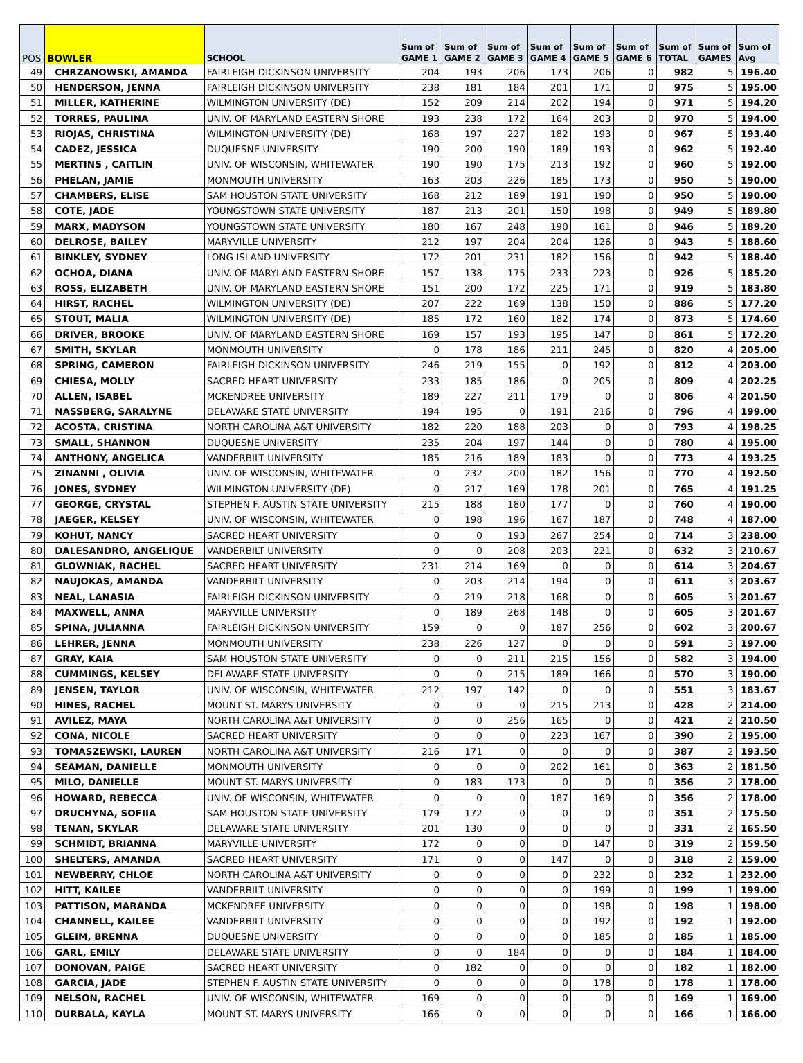| POS | BOWLER | SCHOOL | Sum of GAME 1 | Sum of GAME 2 | Sum of GAME 3 | Sum of GAME 4 | Sum of GAME 5 | Sum of GAME 6 | Sum of TOTAL | Sum of GAMES | Sum of Avg |
| --- | --- | --- | --- | --- | --- | --- | --- | --- | --- | --- | --- |
| 49 | CHRZANOWSKI, AMANDA | FAIRLEIGH DICKINSON UNIVERSITY | 204 | 193 | 206 | 173 | 206 | 0 | 982 | 5 | 196.40 |
| 50 | HENDERSON, JENNA | FAIRLEIGH DICKINSON UNIVERSITY | 238 | 181 | 184 | 201 | 171 | 0 | 975 | 5 | 195.00 |
| 51 | MILLER, KATHERINE | WILMINGTON UNIVERSITY (DE) | 152 | 209 | 214 | 202 | 194 | 0 | 971 | 5 | 194.20 |
| 52 | TORRES, PAULINA | UNIV. OF MARYLAND EASTERN SHORE | 193 | 238 | 172 | 164 | 203 | 0 | 970 | 5 | 194.00 |
| 53 | RIOJAS, CHRISTINA | WILMINGTON UNIVERSITY (DE) | 168 | 197 | 227 | 182 | 193 | 0 | 967 | 5 | 193.40 |
| 54 | CADEZ, JESSICA | DUQUESNE UNIVERSITY | 190 | 200 | 190 | 189 | 193 | 0 | 962 | 5 | 192.40 |
| 55 | MERTINS , CAITLIN | UNIV. OF WISCONSIN, WHITEWATER | 190 | 190 | 175 | 213 | 192 | 0 | 960 | 5 | 192.00 |
| 56 | PHELAN, JAMIE | MONMOUTH UNIVERSITY | 163 | 203 | 226 | 185 | 173 | 0 | 950 | 5 | 190.00 |
| 57 | CHAMBERS, ELISE | SAM HOUSTON STATE UNIVERSITY | 168 | 212 | 189 | 191 | 190 | 0 | 950 | 5 | 190.00 |
| 58 | COTE, JADE | YOUNGSTOWN STATE UNIVERSITY | 187 | 213 | 201 | 150 | 198 | 0 | 949 | 5 | 189.80 |
| 59 | MARX, MADYSON | YOUNGSTOWN STATE UNIVERSITY | 180 | 167 | 248 | 190 | 161 | 0 | 946 | 5 | 189.20 |
| 60 | DELROSE, BAILEY | MARYVILLE UNIVERSITY | 212 | 197 | 204 | 204 | 126 | 0 | 943 | 5 | 188.60 |
| 61 | BINKLEY, SYDNEY | LONG ISLAND UNIVERSITY | 172 | 201 | 231 | 182 | 156 | 0 | 942 | 5 | 188.40 |
| 62 | OCHOA, DIANA | UNIV. OF MARYLAND EASTERN SHORE | 157 | 138 | 175 | 233 | 223 | 0 | 926 | 5 | 185.20 |
| 63 | ROSS, ELIZABETH | UNIV. OF MARYLAND EASTERN SHORE | 151 | 200 | 172 | 225 | 171 | 0 | 919 | 5 | 183.80 |
| 64 | HIRST, RACHEL | WILMINGTON UNIVERSITY (DE) | 207 | 222 | 169 | 138 | 150 | 0 | 886 | 5 | 177.20 |
| 65 | STOUT, MALIA | WILMINGTON UNIVERSITY (DE) | 185 | 172 | 160 | 182 | 174 | 0 | 873 | 5 | 174.60 |
| 66 | DRIVER, BROOKE | UNIV. OF MARYLAND EASTERN SHORE | 169 | 157 | 193 | 195 | 147 | 0 | 861 | 5 | 172.20 |
| 67 | SMITH, SKYLAR | MONMOUTH UNIVERSITY | 0 | 178 | 186 | 211 | 245 | 0 | 820 | 4 | 205.00 |
| 68 | SPRING, CAMERON | FAIRLEIGH DICKINSON UNIVERSITY | 246 | 219 | 155 | 0 | 192 | 0 | 812 | 4 | 203.00 |
| 69 | CHIESA, MOLLY | SACRED HEART UNIVERSITY | 233 | 185 | 186 | 0 | 205 | 0 | 809 | 4 | 202.25 |
| 70 | ALLEN, ISABEL | MCKENDREE UNIVERSITY | 189 | 227 | 211 | 179 | 0 | 0 | 806 | 4 | 201.50 |
| 71 | NASSBERG, SARALYNE | DELAWARE STATE UNIVERSITY | 194 | 195 | 0 | 191 | 216 | 0 | 796 | 4 | 199.00 |
| 72 | ACOSTA, CRISTINA | NORTH CAROLINA A&T UNIVERSITY | 182 | 220 | 188 | 203 | 0 | 0 | 793 | 4 | 198.25 |
| 73 | SMALL, SHANNON | DUQUESNE UNIVERSITY | 235 | 204 | 197 | 144 | 0 | 0 | 780 | 4 | 195.00 |
| 74 | ANTHONY, ANGELICA | VANDERBILT UNIVERSITY | 185 | 216 | 189 | 183 | 0 | 0 | 773 | 4 | 193.25 |
| 75 | ZINANNI , OLIVIA | UNIV. OF WISCONSIN, WHITEWATER | 0 | 232 | 200 | 182 | 156 | 0 | 770 | 4 | 192.50 |
| 76 | JONES, SYDNEY | WILMINGTON UNIVERSITY (DE) | 0 | 217 | 169 | 178 | 201 | 0 | 765 | 4 | 191.25 |
| 77 | GEORGE, CRYSTAL | STEPHEN F. AUSTIN STATE UNIVERSITY | 215 | 188 | 180 | 177 | 0 | 0 | 760 | 4 | 190.00 |
| 78 | JAEGER, KELSEY | UNIV. OF WISCONSIN, WHITEWATER | 0 | 198 | 196 | 167 | 187 | 0 | 748 | 4 | 187.00 |
| 79 | KOHUT, NANCY | SACRED HEART UNIVERSITY | 0 | 0 | 193 | 267 | 254 | 0 | 714 | 3 | 238.00 |
| 80 | DALESANDRO, ANGELIQUE | VANDERBILT UNIVERSITY | 0 | 0 | 208 | 203 | 221 | 0 | 632 | 3 | 210.67 |
| 81 | GLOWNIAK, RACHEL | SACRED HEART UNIVERSITY | 231 | 214 | 169 | 0 | 0 | 0 | 614 | 3 | 204.67 |
| 82 | NAUJOKAS, AMANDA | VANDERBILT UNIVERSITY | 0 | 203 | 214 | 194 | 0 | 0 | 611 | 3 | 203.67 |
| 83 | NEAL, LANASIA | FAIRLEIGH DICKINSON UNIVERSITY | 0 | 219 | 218 | 168 | 0 | 0 | 605 | 3 | 201.67 |
| 84 | MAXWELL, ANNA | MARYVILLE UNIVERSITY | 0 | 189 | 268 | 148 | 0 | 0 | 605 | 3 | 201.67 |
| 85 | SPINA, JULIANNA | FAIRLEIGH DICKINSON UNIVERSITY | 159 | 0 | 0 | 187 | 256 | 0 | 602 | 3 | 200.67 |
| 86 | LEHRER, JENNA | MONMOUTH UNIVERSITY | 238 | 226 | 127 | 0 | 0 | 0 | 591 | 3 | 197.00 |
| 87 | GRAY, KAIA | SAM HOUSTON STATE UNIVERSITY | 0 | 0 | 211 | 215 | 156 | 0 | 582 | 3 | 194.00 |
| 88 | CUMMINGS, KELSEY | DELAWARE STATE UNIVERSITY | 0 | 0 | 215 | 189 | 166 | 0 | 570 | 3 | 190.00 |
| 89 | JENSEN, TAYLOR | UNIV. OF WISCONSIN, WHITEWATER | 212 | 197 | 142 | 0 | 0 | 0 | 551 | 3 | 183.67 |
| 90 | HINES, RACHEL | MOUNT ST. MARYS UNIVERSITY | 0 | 0 | 0 | 215 | 213 | 0 | 428 | 2 | 214.00 |
| 91 | AVILEZ, MAYA | NORTH CAROLINA A&T UNIVERSITY | 0 | 0 | 256 | 165 | 0 | 0 | 421 | 2 | 210.50 |
| 92 | CONA, NICOLE | SACRED HEART UNIVERSITY | 0 | 0 | 0 | 223 | 167 | 0 | 390 | 2 | 195.00 |
| 93 | TOMASZEWSKI, LAUREN | NORTH CAROLINA A&T UNIVERSITY | 216 | 171 | 0 | 0 | 0 | 0 | 387 | 2 | 193.50 |
| 94 | SEAMAN, DANIELLE | MONMOUTH UNIVERSITY | 0 | 0 | 0 | 202 | 161 | 0 | 363 | 2 | 181.50 |
| 95 | MILO, DANIELLE | MOUNT ST. MARYS UNIVERSITY | 0 | 183 | 173 | 0 | 0 | 0 | 356 | 2 | 178.00 |
| 96 | HOWARD, REBECCA | UNIV. OF WISCONSIN, WHITEWATER | 0 | 0 | 0 | 187 | 169 | 0 | 356 | 2 | 178.00 |
| 97 | DRUCHYNA, SOFIIA | SAM HOUSTON STATE UNIVERSITY | 179 | 172 | 0 | 0 | 0 | 0 | 351 | 2 | 175.50 |
| 98 | TENAN, SKYLAR | DELAWARE STATE UNIVERSITY | 201 | 130 | 0 | 0 | 0 | 0 | 331 | 2 | 165.50 |
| 99 | SCHMIDT, BRIANNA | MARYVILLE UNIVERSITY | 172 | 0 | 0 | 0 | 147 | 0 | 319 | 2 | 159.50 |
| 100 | SHELTERS, AMANDA | SACRED HEART UNIVERSITY | 171 | 0 | 0 | 147 | 0 | 0 | 318 | 2 | 159.00 |
| 101 | NEWBERRY, CHLOE | NORTH CAROLINA A&T UNIVERSITY | 0 | 0 | 0 | 0 | 232 | 0 | 232 | 1 | 232.00 |
| 102 | HITT, KAILEE | VANDERBILT UNIVERSITY | 0 | 0 | 0 | 0 | 199 | 0 | 199 | 1 | 199.00 |
| 103 | PATTISON, MARANDA | MCKENDREE UNIVERSITY | 0 | 0 | 0 | 0 | 198 | 0 | 198 | 1 | 198.00 |
| 104 | CHANNELL, KAILEE | VANDERBILT UNIVERSITY | 0 | 0 | 0 | 0 | 192 | 0 | 192 | 1 | 192.00 |
| 105 | GLEIM, BRENNA | DUQUESNE UNIVERSITY | 0 | 0 | 0 | 0 | 185 | 0 | 185 | 1 | 185.00 |
| 106 | GARL, EMILY | DELAWARE STATE UNIVERSITY | 0 | 0 | 184 | 0 | 0 | 0 | 184 | 1 | 184.00 |
| 107 | DONOVAN, PAIGE | SACRED HEART UNIVERSITY | 0 | 182 | 0 | 0 | 0 | 0 | 182 | 1 | 182.00 |
| 108 | GARCIA, JADE | STEPHEN F. AUSTIN STATE UNIVERSITY | 0 | 0 | 0 | 0 | 178 | 0 | 178 | 1 | 178.00 |
| 109 | NELSON, RACHEL | UNIV. OF WISCONSIN, WHITEWATER | 169 | 0 | 0 | 0 | 0 | 0 | 169 | 1 | 169.00 |
| 110 | DURBALA, KAYLA | MOUNT ST. MARYS UNIVERSITY | 166 | 0 | 0 | 0 | 0 | 0 | 166 | 1 | 166.00 |